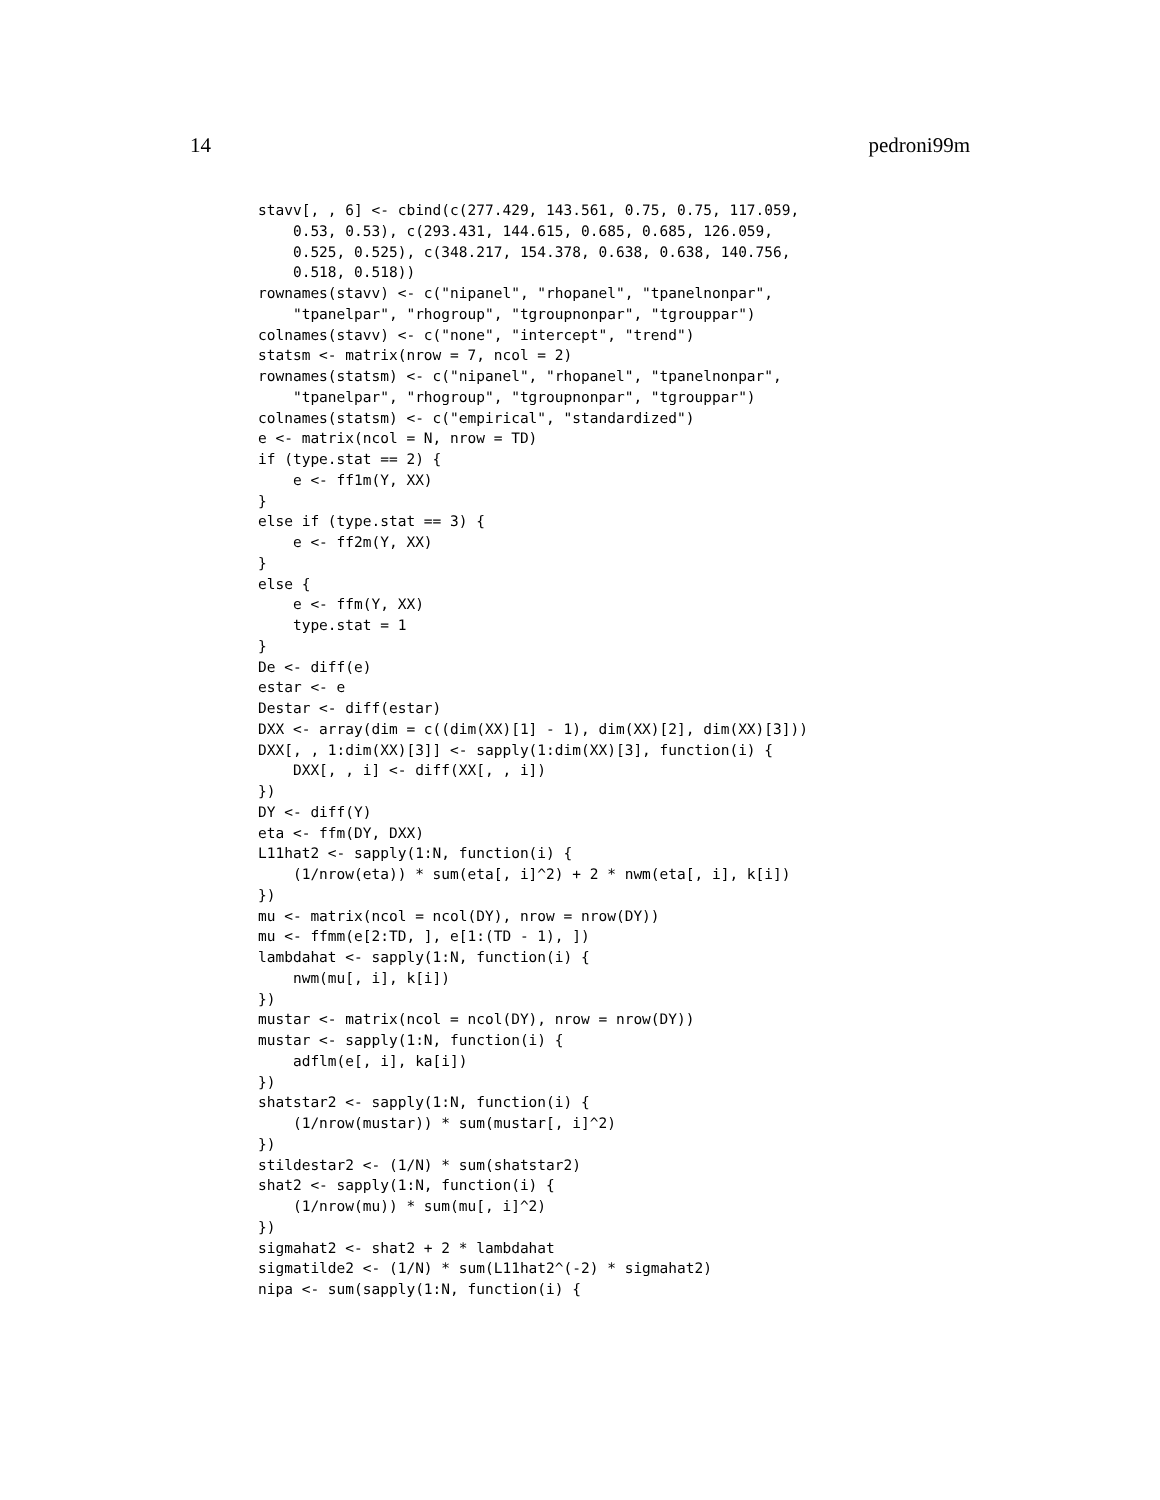14 pedroni99m
stavv[, , 6] <- cbind(c(277.429, 143.561, 0.75, 0.75, 117.059,
    0.53, 0.53), c(293.431, 144.615, 0.685, 0.685, 126.059,
    0.525, 0.525), c(348.217, 154.378, 0.638, 0.638, 140.756,
    0.518, 0.518))
rownames(stavv) <- c("nipanel", "rhopanel", "tpanelnonpar",
    "tpanelpar", "rhogroup", "tgroupnonpar", "tgrouppar")
colnames(stavv) <- c("none", "intercept", "trend")
statsm <- matrix(nrow = 7, ncol = 2)
rownames(statsm) <- c("nipanel", "rhopanel", "tpanelnonpar",
    "tpanelpar", "rhogroup", "tgroupnonpar", "tgrouppar")
colnames(statsm) <- c("empirical", "standardized")
e <- matrix(ncol = N, nrow = TD)
if (type.stat == 2) {
    e <- ff1m(Y, XX)
}
else if (type.stat == 3) {
    e <- ff2m(Y, XX)
}
else {
    e <- ffm(Y, XX)
    type.stat = 1
}
De <- diff(e)
estar <- e
Destar <- diff(estar)
DXX <- array(dim = c((dim(XX)[1] - 1), dim(XX)[2], dim(XX)[3]))
DXX[, , 1:dim(XX)[3]] <- sapply(1:dim(XX)[3], function(i) {
    DXX[, , i] <- diff(XX[, , i])
})
DY <- diff(Y)
eta <- ffm(DY, DXX)
L11hat2 <- sapply(1:N, function(i) {
    (1/nrow(eta)) * sum(eta[, i]^2) + 2 * nwm(eta[, i], k[i])
})
mu <- matrix(ncol = ncol(DY), nrow = nrow(DY))
mu <- ffmm(e[2:TD, ], e[1:(TD - 1), ])
lambdahat <- sapply(1:N, function(i) {
    nwm(mu[, i], k[i])
})
mustar <- matrix(ncol = ncol(DY), nrow = nrow(DY))
mustar <- sapply(1:N, function(i) {
    adflm(e[, i], ka[i])
})
shatstar2 <- sapply(1:N, function(i) {
    (1/nrow(mustar)) * sum(mustar[, i]^2)
})
stildestar2 <- (1/N) * sum(shatstar2)
shat2 <- sapply(1:N, function(i) {
    (1/nrow(mu)) * sum(mu[, i]^2)
})
sigmahat2 <- shat2 + 2 * lambdahat
sigmatilde2 <- (1/N) * sum(L11hat2^(-2) * sigmahat2)
nipa <- sum(sapply(1:N, function(i) {